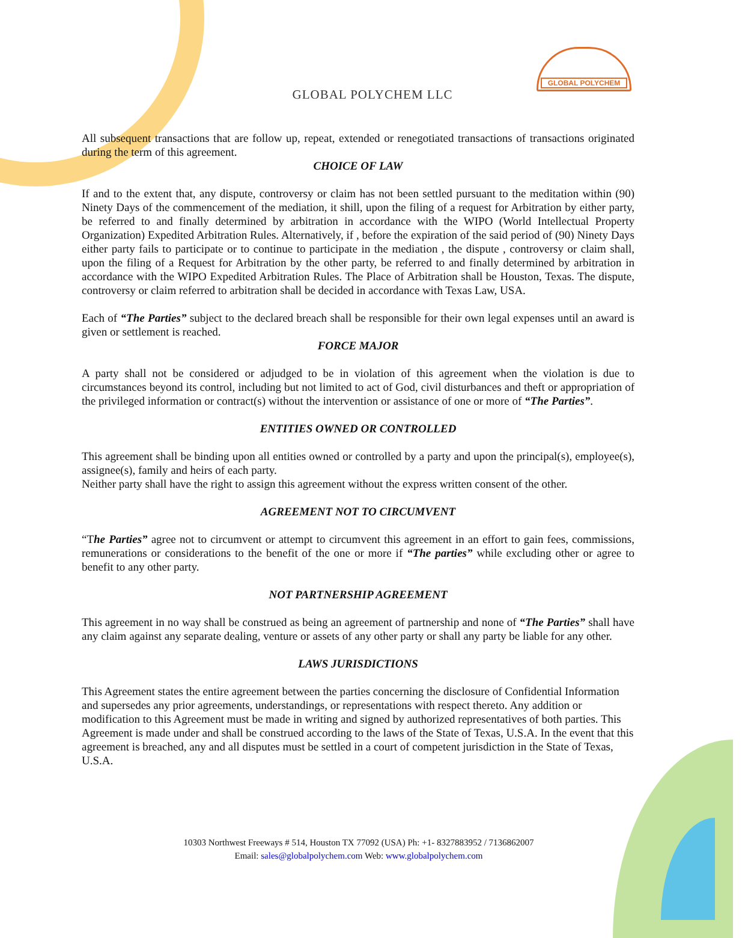GLOBAL POLYCHEM
GLOBAL POLYCHEM LLC
All subsequent transactions that are follow up, repeat, extended or renegotiated transactions of transactions originated during the term of this agreement.
CHOICE OF LAW
If and to the extent that, any dispute, controversy or claim has not been settled pursuant to the meditation within (90) Ninety Days of the commencement of the mediation, it shill, upon the filing of a request for Arbitration by either party, be referred to and finally determined by arbitration in accordance with the WIPO (World Intellectual Property Organization) Expedited Arbitration Rules. Alternatively, if , before the expiration of the said period of (90) Ninety Days either party fails to participate or to continue to participate in the mediation , the dispute , controversy or claim shall, upon the filing of a Request for Arbitration by the other party, be referred to and finally determined by arbitration in accordance with the WIPO Expedited Arbitration Rules. The Place of Arbitration shall be Houston, Texas. The dispute, controversy or claim referred to arbitration shall be decided in accordance with Texas Law, USA.
Each of “The Parties” subject to the declared breach shall be responsible for their own legal expenses until an award is given or settlement is reached.
FORCE MAJOR
A party shall not be considered or adjudged to be in violation of this agreement when the violation is due to circumstances beyond its control, including but not limited to act of God, civil disturbances and theft or appropriation of the privileged information or contract(s) without the intervention or assistance of one or more of “The Parties”.
ENTITIES OWNED OR CONTROLLED
This agreement shall be binding upon all entities owned or controlled by a party and upon the principal(s), employee(s), assignee(s), family and heirs of each party.
Neither party shall have the right to assign this agreement without the express written consent of the other.
AGREEMENT NOT TO CIRCUMVENT
“The Parties” agree not to circumvent or attempt to circumvent this agreement in an effort to gain fees, commissions, remunerations or considerations to the benefit of the one or more if “The parties” while excluding other or agree to benefit to any other party.
NOT PARTNERSHIP AGREEMENT
This agreement in no way shall be construed as being an agreement of partnership and none of “The Parties” shall have any claim against any separate dealing, venture or assets of any other party or shall any party be liable for any other.
LAWS JURISDICTIONS
This Agreement states the entire agreement between the parties concerning the disclosure of Confidential Information and supersedes any prior agreements, understandings, or representations with respect thereto. Any addition or modification to this Agreement must be made in writing and signed by authorized representatives of both parties. This Agreement is made under and shall be construed according to the laws of the State of Texas, U.S.A. In the event that this agreement is breached, any and all disputes must be settled in a court of competent jurisdiction in the State of Texas, U.S.A.
10303 Northwest Freeways # 514, Houston TX 77092 (USA) Ph: +1- 8327883952 / 7136862007
Email: sales@globalpolychem.com Web: www.globalpolychem.com